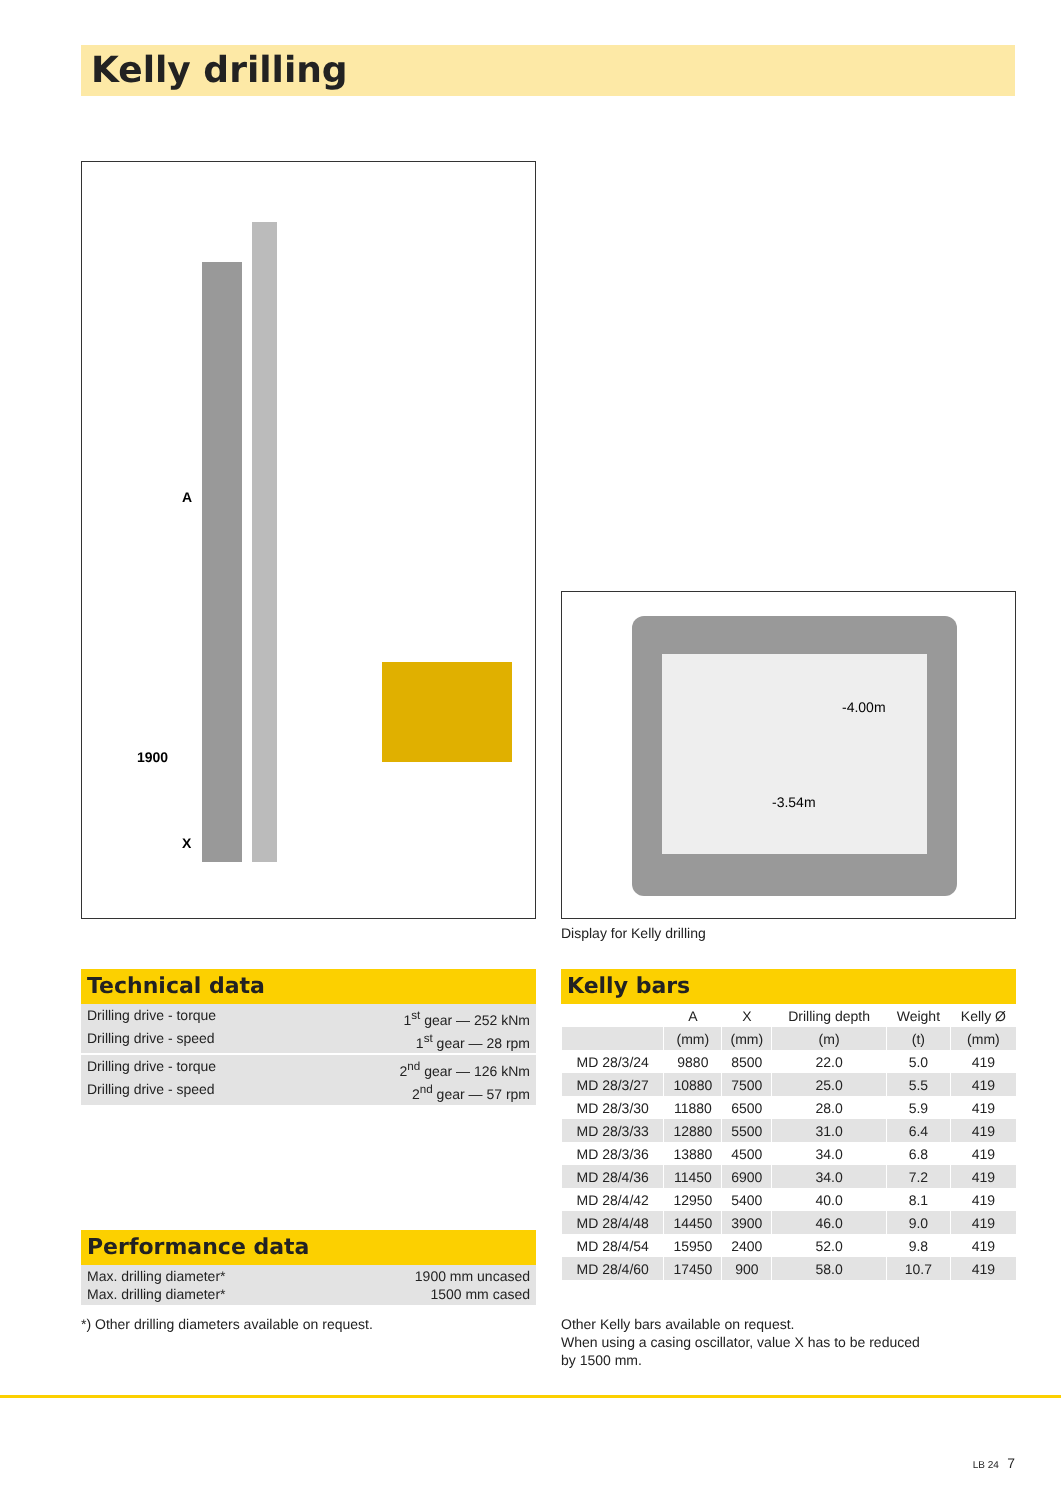Kelly drilling
A
1900
X
-4.00m
-3.54m
Display for Kelly drilling
Technical data
Drilling drive - torque 1<sup>st</sup> gear — 252 kNm
Drilling drive - speed 1<sup>st</sup> gear — 28 rpm
Drilling drive - torque 2<sup>nd</sup> gear — 126 kNm
Drilling drive - speed 2<sup>nd</sup> gear — 57 rpm
Performance data
Max. drilling diameter* 1900 mm uncased
Max. drilling diameter* 1500 mm cased
*) Other drilling diameters available on request.
Kelly bars
| | A | X | Drilling depth | Weight | Kelly Ø |
| --- | --- | --- | --- | --- | --- |
| | (mm) | (mm) | (m) | (t) | (mm) |
| MD 28/3/24 | 9880 | 8500 | 22.0 | 5.0 | 419 |
| MD 28/3/27 | 10880 | 7500 | 25.0 | 5.5 | 419 |
| MD 28/3/30 | 11880 | 6500 | 28.0 | 5.9 | 419 |
| MD 28/3/33 | 12880 | 5500 | 31.0 | 6.4 | 419 |
| MD 28/3/36 | 13880 | 4500 | 34.0 | 6.8 | 419 |
| MD 28/4/36 | 11450 | 6900 | 34.0 | 7.2 | 419 |
| MD 28/4/42 | 12950 | 5400 | 40.0 | 8.1 | 419 |
| MD 28/4/48 | 14450 | 3900 | 46.0 | 9.0 | 419 |
| MD 28/4/54 | 15950 | 2400 | 52.0 | 9.8 | 419 |
| MD 28/4/60 | 17450 | 900 | 58.0 | 10.7 | 419 |
Other Kelly bars available on request.
When using a casing oscillator, value X has to be reduced
by 1500 mm.
LB 24 7